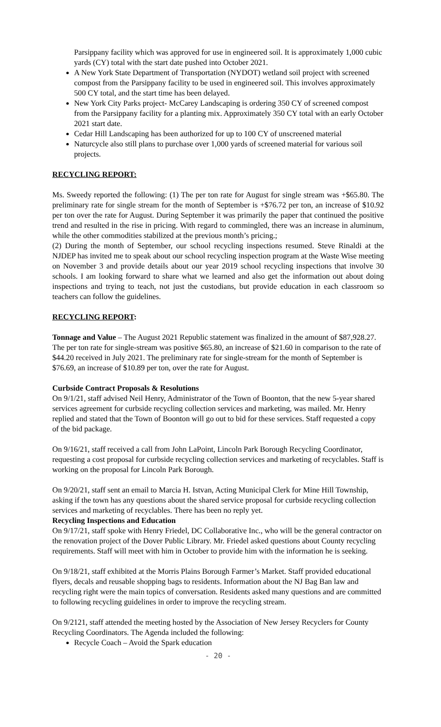Parsippany facility which was approved for use in engineered soil. It is approximately 1,000 cubic yards (CY) total with the start date pushed into October 2021.
A New York State Department of Transportation (NYDOT) wetland soil project with screened compost from the Parsippany facility to be used in engineered soil. This involves approximately 500 CY total, and the start time has been delayed.
New York City Parks project- McCarey Landscaping is ordering 350 CY of screened compost from the Parsippany facility for a planting mix. Approximately 350 CY total with an early October 2021 start date.
Cedar Hill Landscaping has been authorized for up to 100 CY of unscreened material
Naturcycle also still plans to purchase over 1,000 yards of screened material for various soil projects.
RECYCLING REPORT:
Ms. Sweedy reported the following: (1) The per ton rate for August for single stream was +$65.80. The preliminary rate for single stream for the month of September is +$76.72 per ton, an increase of $10.92 per ton over the rate for August. During September it was primarily the paper that continued the positive trend and resulted in the rise in pricing. With regard to commingled, there was an increase in aluminum, while the other commodities stabilized at the previous month’s pricing.;
(2) During the month of September, our school recycling inspections resumed. Steve Rinaldi at the NJDEP has invited me to speak about our school recycling inspection program at the Waste Wise meeting on November 3 and provide details about our year 2019 school recycling inspections that involve 30 schools. I am looking forward to share what we learned and also get the information out about doing inspections and trying to teach, not just the custodians, but provide education in each classroom so teachers can follow the guidelines.
RECYCLING REPORT:
Tonnage and Value – The August 2021 Republic statement was finalized in the amount of $87,928.27. The per ton rate for single-stream was positive $65.80, an increase of $21.60 in comparison to the rate of $44.20 received in July 2021. The preliminary rate for single-stream for the month of September is $76.69, an increase of $10.89 per ton, over the rate for August.
Curbside Contract Proposals & Resolutions
On 9/1/21, staff advised Neil Henry, Administrator of the Town of Boonton, that the new 5-year shared services agreement for curbside recycling collection services and marketing, was mailed. Mr. Henry replied and stated that the Town of Boonton will go out to bid for these services. Staff requested a copy of the bid package.
On 9/16/21, staff received a call from John LaPoint, Lincoln Park Borough Recycling Coordinator, requesting a cost proposal for curbside recycling collection services and marketing of recyclables. Staff is working on the proposal for Lincoln Park Borough.
On 9/20/21, staff sent an email to Marcia H. Istvan, Acting Municipal Clerk for Mine Hill Township, asking if the town has any questions about the shared service proposal for curbside recycling collection services and marketing of recyclables. There has been no reply yet.
Recycling Inspections and Education
On 9/17/21, staff spoke with Henry Friedel, DC Collaborative Inc., who will be the general contractor on the renovation project of the Dover Public Library. Mr. Friedel asked questions about County recycling requirements. Staff will meet with him in October to provide him with the information he is seeking.
On 9/18/21, staff exhibited at the Morris Plains Borough Farmer’s Market. Staff provided educational flyers, decals and reusable shopping bags to residents. Information about the NJ Bag Ban law and recycling right were the main topics of conversation. Residents asked many questions and are committed to following recycling guidelines in order to improve the recycling stream.
On 9/2121, staff attended the meeting hosted by the Association of New Jersey Recyclers for County Recycling Coordinators. The Agenda included the following:
Recycle Coach – Avoid the Spark education
- 20 -